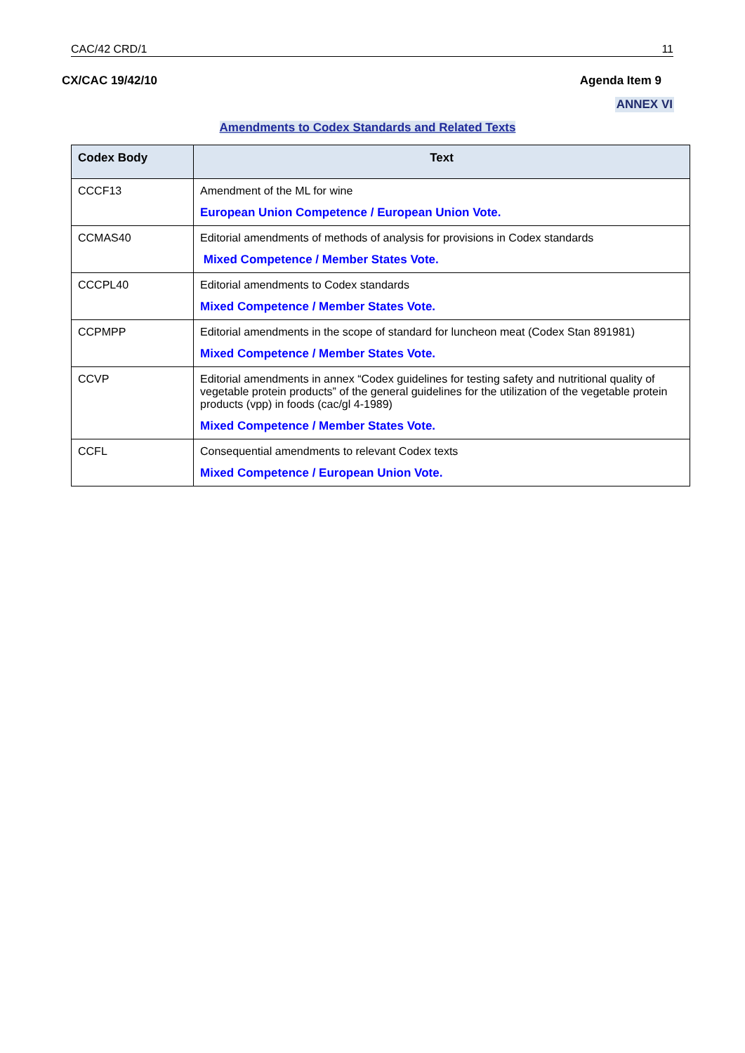CAC/42 CRD/1 11
CX/CAC 19/42/10 Agenda Item 9
ANNEX VI
Amendments to Codex Standards and Related Texts
| Codex Body | Text |
| --- | --- |
| CCCF13 | Amendment of the ML for wine European Union Competence / European Union Vote. |
| CCMAS40 | Editorial amendments of methods of analysis for provisions in Codex standards Mixed Competence / Member States Vote. |
| CCCPL40 | Editorial amendments to Codex standards Mixed Competence / Member States Vote. |
| CCPMPP | Editorial amendments in the scope of standard for luncheon meat (Codex Stan 891981) Mixed Competence / Member States Vote. |
| CCVP | Editorial amendments in annex “Codex guidelines for testing safety and nutritional quality of vegetable protein products” of the general guidelines for the utilization of the vegetable protein products (vpp) in foods (cac/gl 4-1989) Mixed Competence / Member States Vote. |
| CCFL | Consequential amendments to relevant Codex texts Mixed Competence / European Union Vote. |